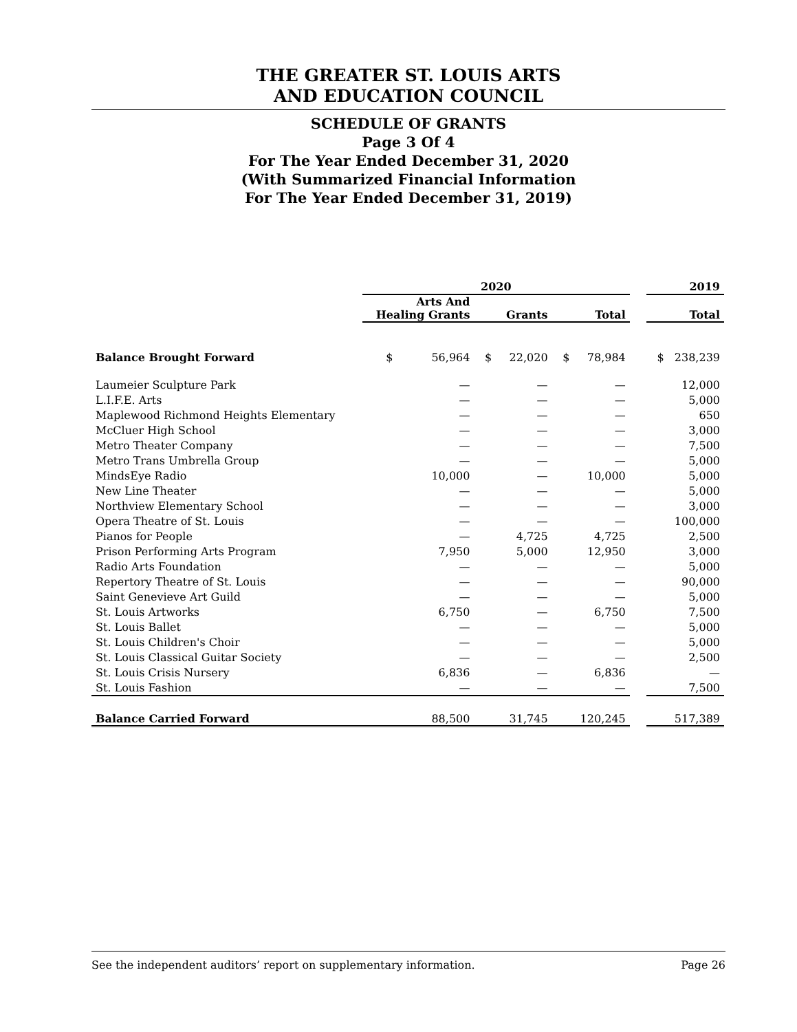THE GREATER ST. LOUIS ARTS
AND EDUCATION COUNCIL
SCHEDULE OF GRANTS
Page 3 Of 4
For The Year Ended December 31, 2020
(With Summarized Financial Information
For The Year Ended December 31, 2019)
| | 2020 | | | | 2019 |
| --- | --- | --- | --- | --- | --- |
| | Arts And Healing Grants | Grants | Total | | Total |
| Balance Brought Forward | $ 56,964 | $ 22,020 | $ 78,984 | | $ 238,239 |
| Laumeier Sculpture Park | — | — | — | | 12,000 |
| L.I.F.E. Arts | — | — | — | | 5,000 |
| Maplewood Richmond Heights Elementary | — | — | — | | 650 |
| McCluer High School | — | — | — | | 3,000 |
| Metro Theater Company | — | — | — | | 7,500 |
| Metro Trans Umbrella Group | — | — | — | | 5,000 |
| MindsEye Radio | 10,000 | — | 10,000 | | 5,000 |
| New Line Theater | — | — | — | | 5,000 |
| Northview Elementary School | — | — | — | | 3,000 |
| Opera Theatre of St. Louis | — | — | — | | 100,000 |
| Pianos for People | — | 4,725 | 4,725 | | 2,500 |
| Prison Performing Arts Program | 7,950 | 5,000 | 12,950 | | 3,000 |
| Radio Arts Foundation | — | — | — | | 5,000 |
| Repertory Theatre of St. Louis | — | — | — | | 90,000 |
| Saint Genevieve Art Guild | — | — | — | | 5,000 |
| St. Louis Artworks | 6,750 | — | 6,750 | | 7,500 |
| St. Louis Ballet | — | — | — | | 5,000 |
| St. Louis Children's Choir | — | — | — | | 5,000 |
| St. Louis Classical Guitar Society | — | — | — | | 2,500 |
| St. Louis Crisis Nursery | 6,836 | — | 6,836 | | — |
| St. Louis Fashion | — | — | — | | 7,500 |
| Balance Carried Forward | 88,500 | 31,745 | 120,245 | | 517,389 |
See the independent auditors’ report on supplementary information. Page 26